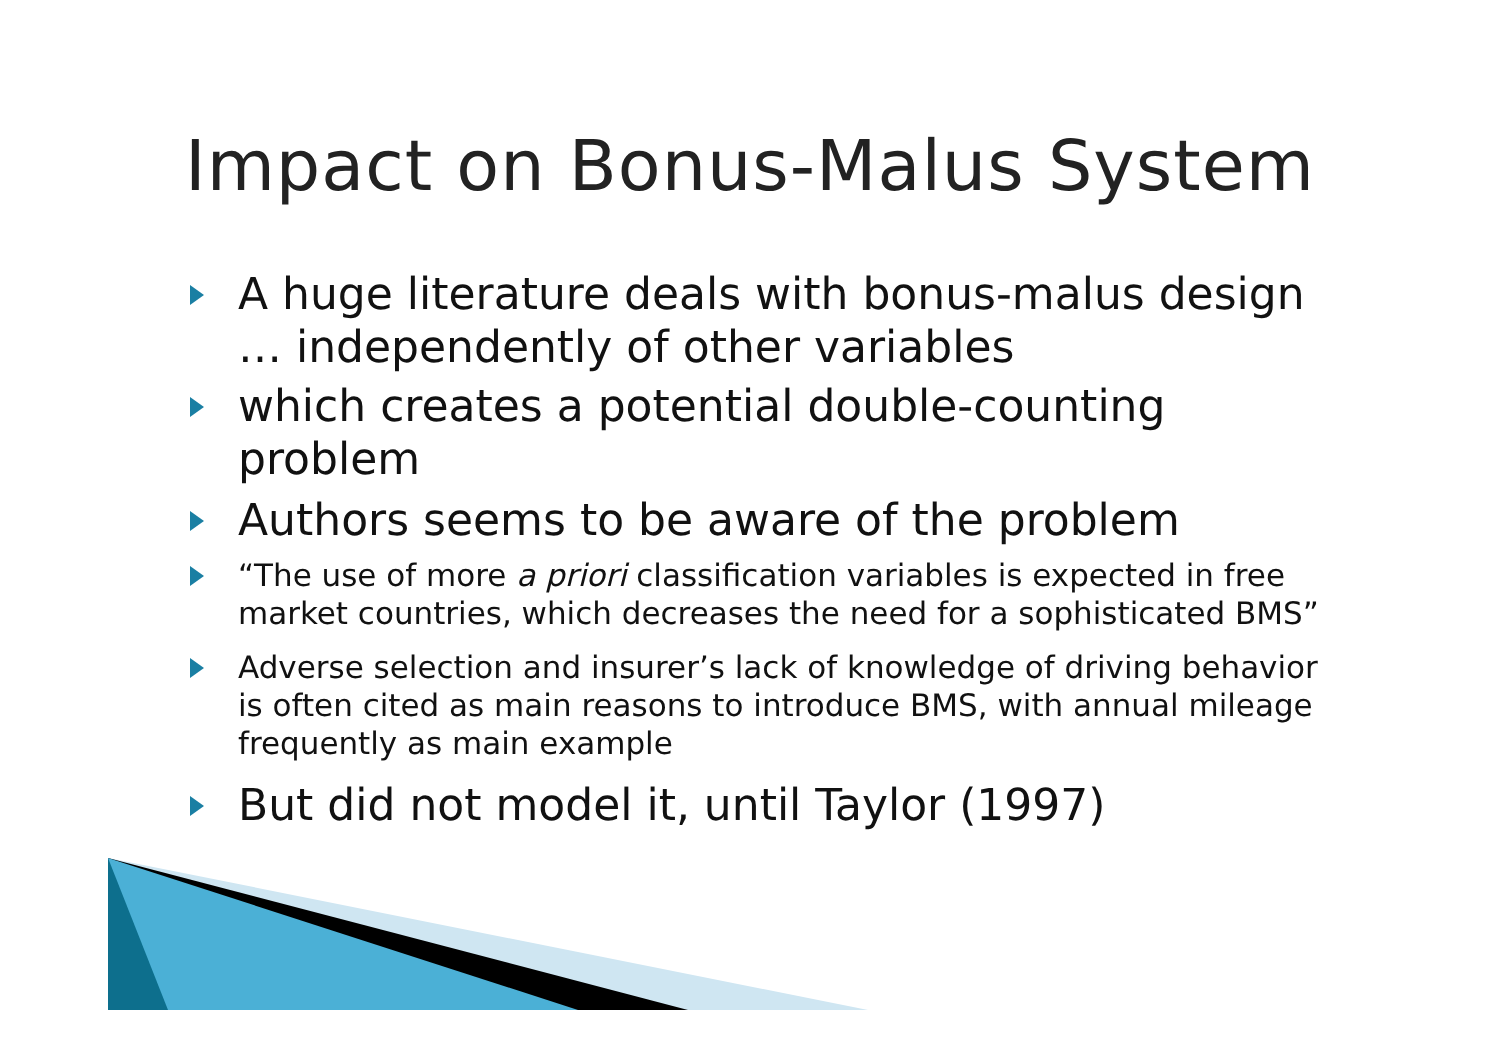Impact on Bonus-Malus System
A huge literature deals with bonus-malus design … independently of other variables
which creates a potential double-counting problem
Authors seems to be aware of the problem
“The use of more a priori classification variables is expected in free market countries, which decreases the need for a sophisticated BMS”
Adverse selection and insurer’s lack of knowledge of driving behavior is often cited as main reasons to introduce BMS, with annual mileage frequently as main example
But did not model it, until Taylor (1997)